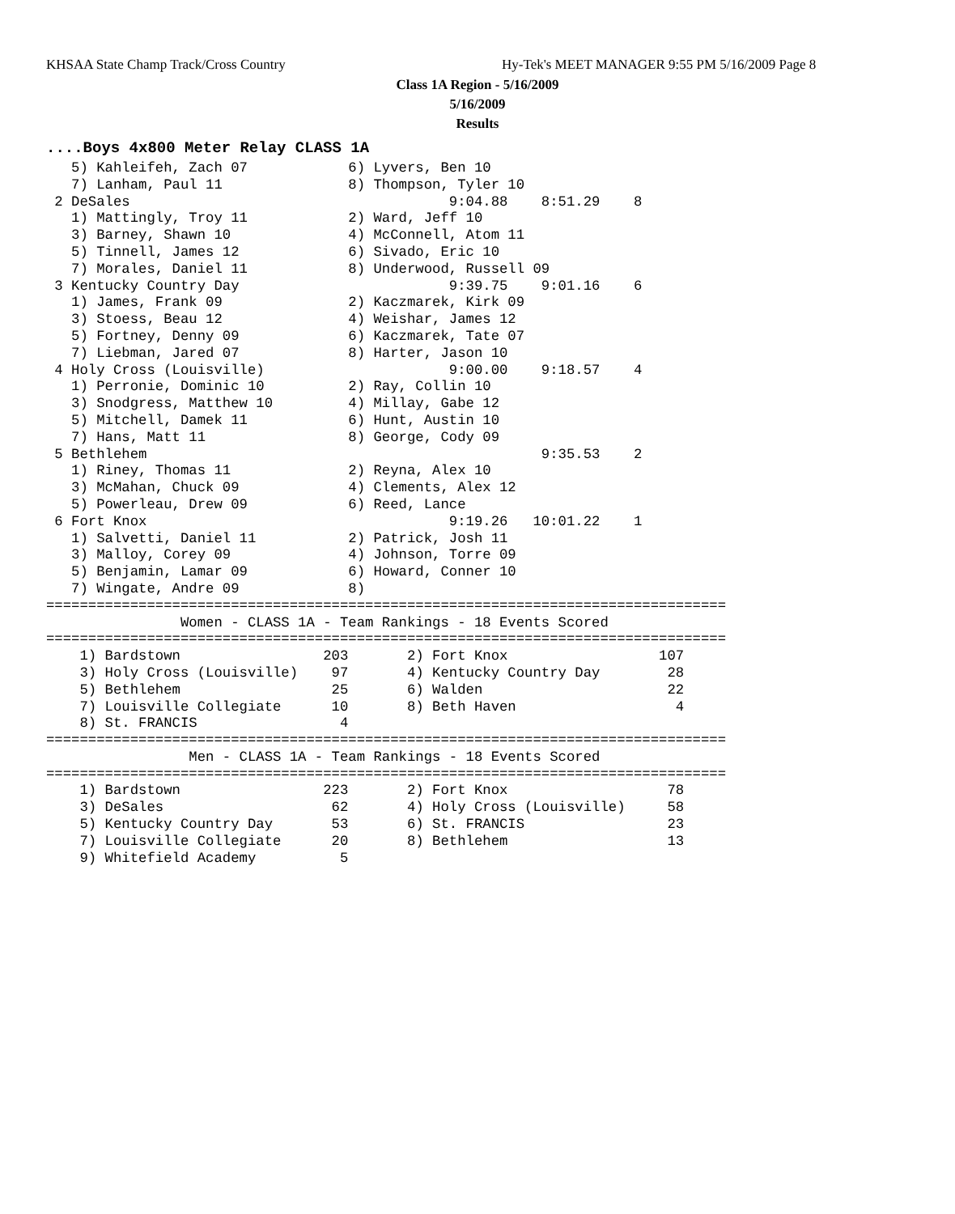KHSAA State Champ Track/Cross Country
Hy-Tek's MEET MANAGER 9:55 PM 5/16/2009 Page 8
Class 1A Region - 5/16/2009
5/16/2009
Results
....Boys 4x800 Meter Relay CLASS 1A
   5) Kahleifeh, Zach 07            6) Lyvers, Ben 10
   7) Lanham, Paul 11               8) Thompson, Tyler 10
 2 DeSales                                      9:04.88    8:51.29    8
   1) Mattingly, Troy 11            2) Ward, Jeff 10
   3) Barney, Shawn 10              4) McConnell, Atom 11
   5) Tinnell, James 12             6) Sivado, Eric 10
   7) Morales, Daniel 11            8) Underwood, Russell 09
 3 Kentucky Country Day                         9:39.75    9:01.16    6
   1) James, Frank 09               2) Kaczmarek, Kirk 09
   3) Stoess, Beau 12               4) Weishar, James 12
   5) Fortney, Denny 09             6) Kaczmarek, Tate 07
   7) Liebman, Jared 07             8) Harter, Jason 10
 4 Holy Cross (Louisville)                      9:00.00    9:18.57    4
   1) Perronie, Dominic 10          2) Ray, Collin 10
   3) Snodgress, Matthew 10         4) Millay, Gabe 12
   5) Mitchell, Damek 11            6) Hunt, Austin 10
   7) Hans, Matt 11                 8) George, Cody 09
 5 Bethlehem                                               9:35.53    2
   1) Riney, Thomas 11              2) Reyna, Alex 10
   3) McMahan, Chuck 09             4) Clements, Alex 12
   5) Powerleau, Drew 09            6) Reed, Lance
 6 Fort Knox                                    9:19.26   10:01.22    1
   1) Salvetti, Daniel 11           2) Patrick, Josh 11
   3) Malloy, Corey 09              4) Johnson, Torre 09
   5) Benjamin, Lamar 09            6) Howard, Conner 10
   7) Wingate, Andre 09             8)
=================================================================================
                Women - CLASS 1A - Team Rankings - 18 Events Scored
=================================================================================
    1) Bardstown                 203       2) Fort Knox                  107
    3) Holy Cross (Louisville)    97       4) Kentucky Country Day        28
    5) Bethlehem                  25       6) Walden                      22
    7) Louisville Collegiate      10       8) Beth Haven                   4
    8) St. FRANCIS                 4
=================================================================================
                 Men - CLASS 1A - Team Rankings - 18 Events Scored
=================================================================================
    1) Bardstown                 223       2) Fort Knox                   78
    3) DeSales                    62       4) Holy Cross (Louisville)     58
    5) Kentucky Country Day       53       6) St. FRANCIS                 23
    7) Louisville Collegiate      20       8) Bethlehem                   13
    9) Whitefield Academy          5